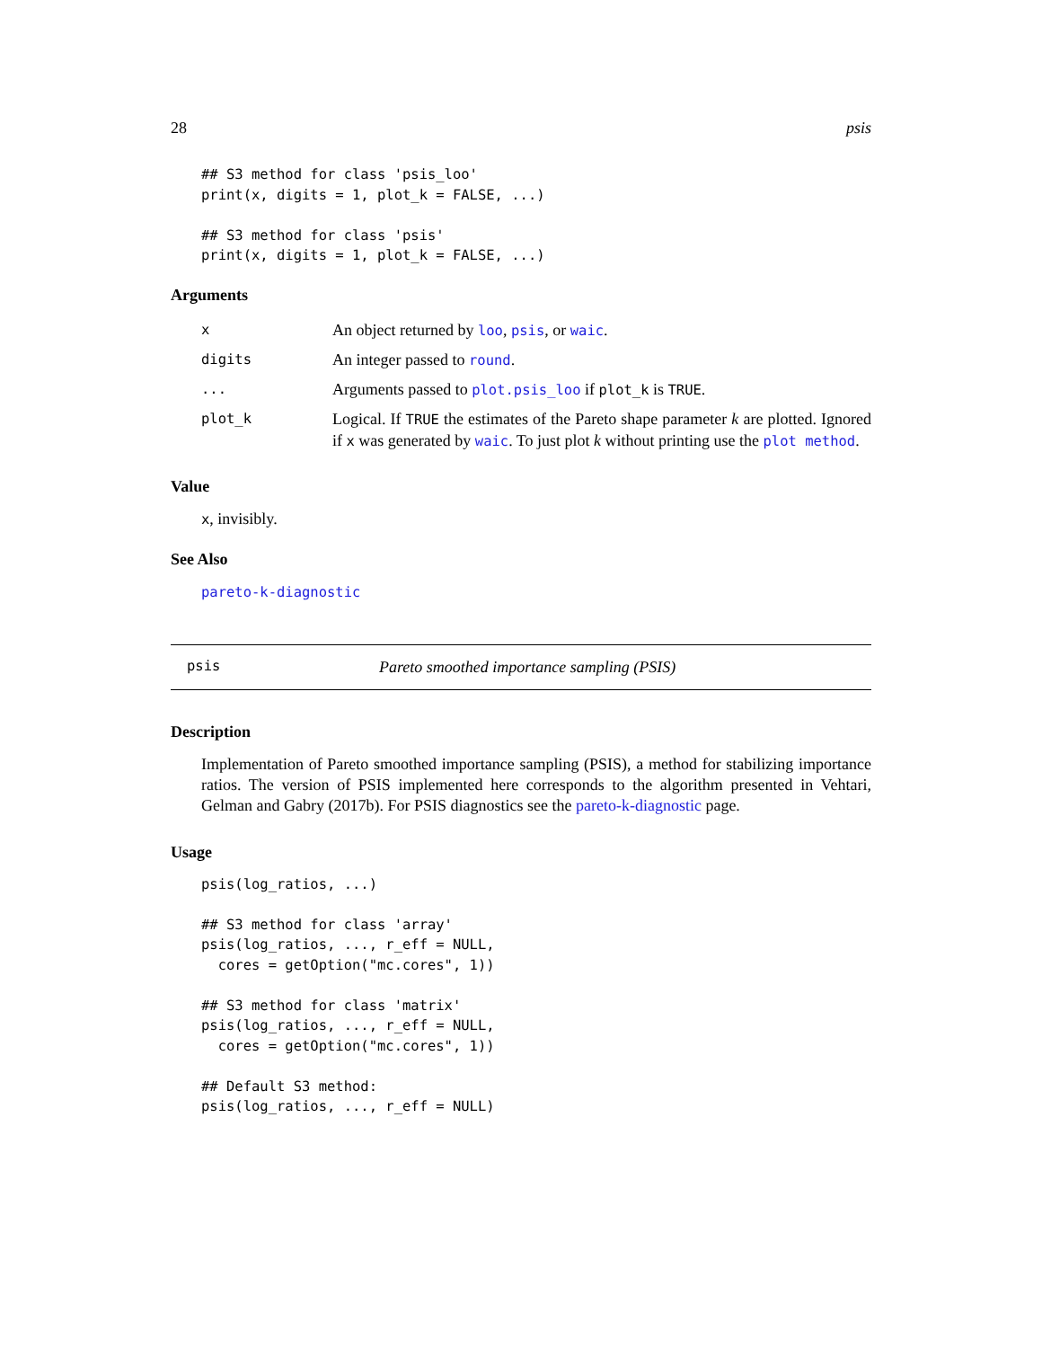28 psis
## S3 method for class 'psis_loo'
print(x, digits = 1, plot_k = FALSE, ...)

## S3 method for class 'psis'
print(x, digits = 1, plot_k = FALSE, ...)
Arguments
| x | An object returned by loo , psis , or waic . |
| digits | An integer passed to round . |
| ... | Arguments passed to plot.psis_loo if plot_k is TRUE . |
| plot_k | Logical. If TRUE the estimates of the Pareto shape parameter k are plotted. Ignored if x was generated by waic . To just plot k without printing use the plot method . |
Value
x, invisibly.
See Also
pareto-k-diagnostic
psis Pareto smoothed importance sampling (PSIS)
Description
Implementation of Pareto smoothed importance sampling (PSIS), a method for stabilizing importance ratios. The version of PSIS implemented here corresponds to the algorithm presented in Vehtari, Gelman and Gabry (2017b). For PSIS diagnostics see the pareto-k-diagnostic page.
Usage
psis(log_ratios, ...)

## S3 method for class 'array'
psis(log_ratios, ..., r_eff = NULL,
  cores = getOption("mc.cores", 1))

## S3 method for class 'matrix'
psis(log_ratios, ..., r_eff = NULL,
  cores = getOption("mc.cores", 1))

## Default S3 method:
psis(log_ratios, ..., r_eff = NULL)